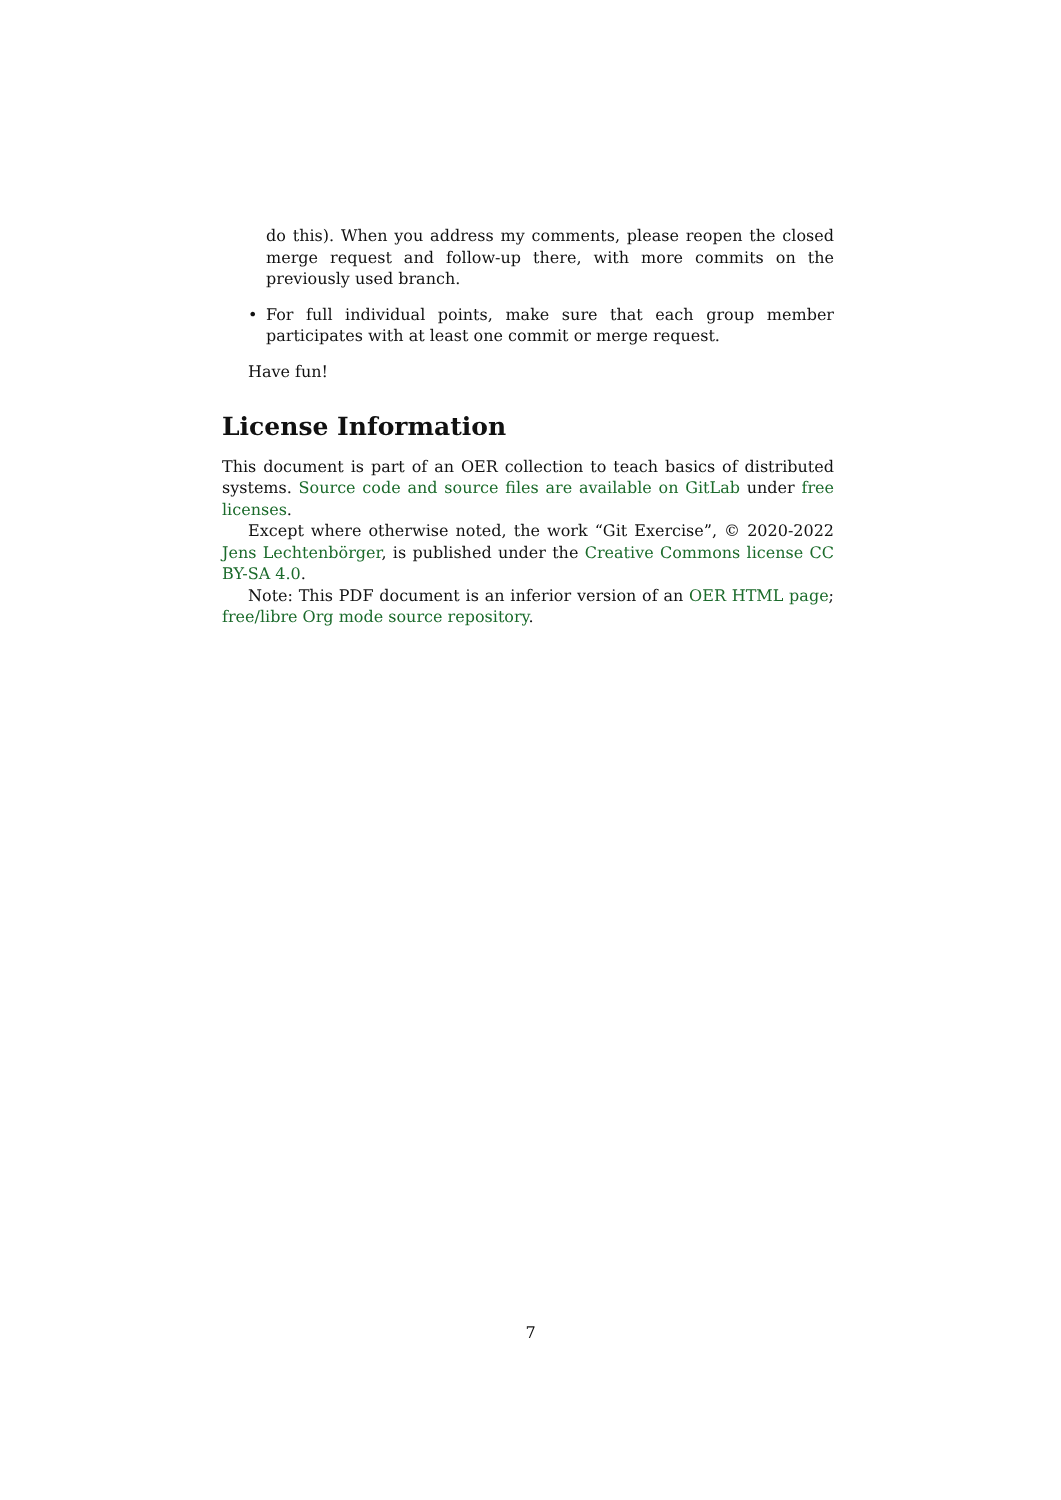do this). When you address my comments, please reopen the closed merge request and follow-up there, with more commits on the previously used branch.
• For full individual points, make sure that each group member participates with at least one commit or merge request.
Have fun!
License Information
This document is part of an OER collection to teach basics of distributed systems. Source code and source files are available on GitLab under free licenses.
Except where otherwise noted, the work “Git Exercise”, © 2020-2022 Jens Lechtenbörger, is published under the Creative Commons license CC BY-SA 4.0.
Note: This PDF document is an inferior version of an OER HTML page; free/libre Org mode source repository.
7